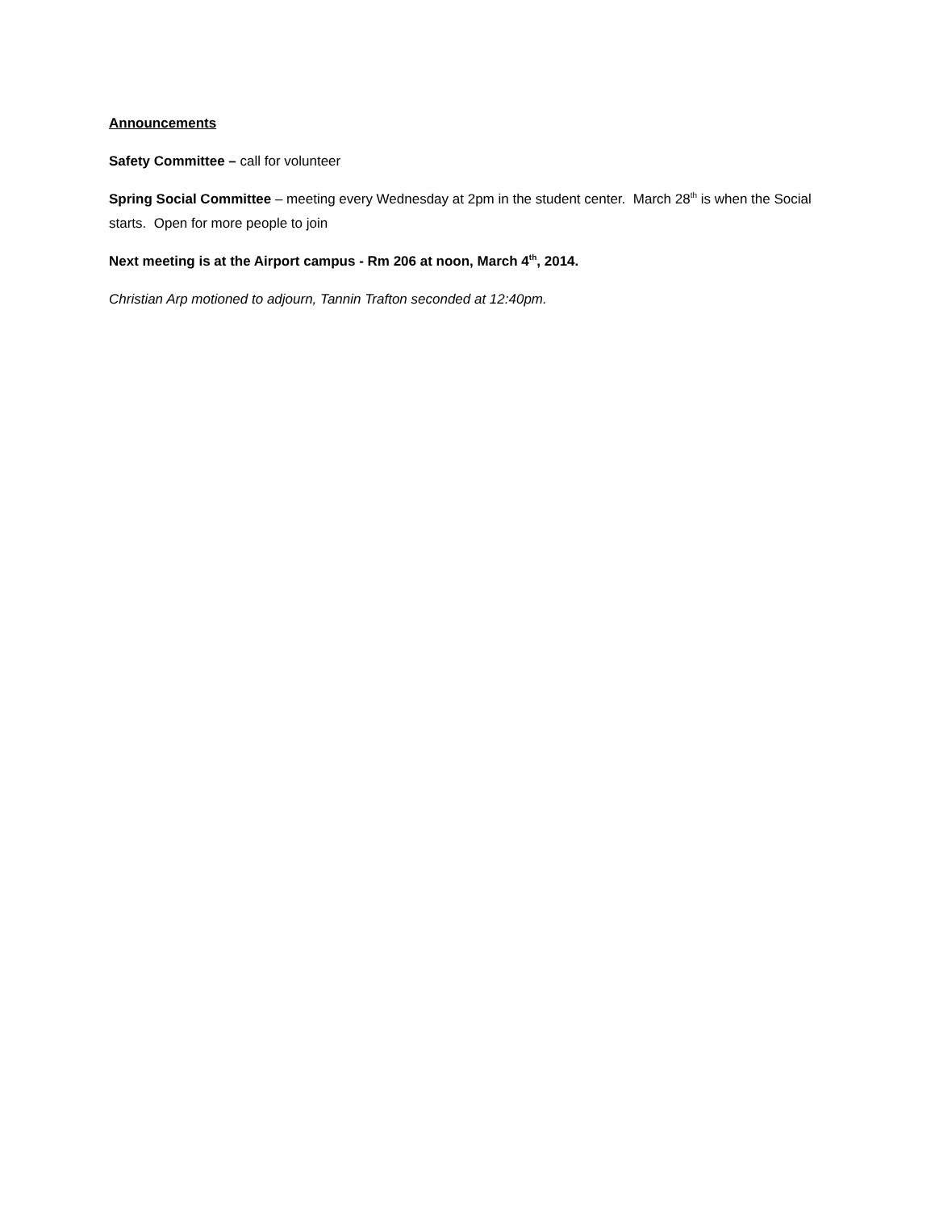Announcements
Safety Committee – call for volunteer
Spring Social Committee – meeting every Wednesday at 2pm in the student center. March 28<sup>th</sup> is when the Social starts. Open for more people to join
Next meeting is at the Airport campus - Rm 206 at noon, March 4<sup>th</sup>, 2014.
Christian Arp motioned to adjourn, Tannin Trafton seconded at 12:40pm.